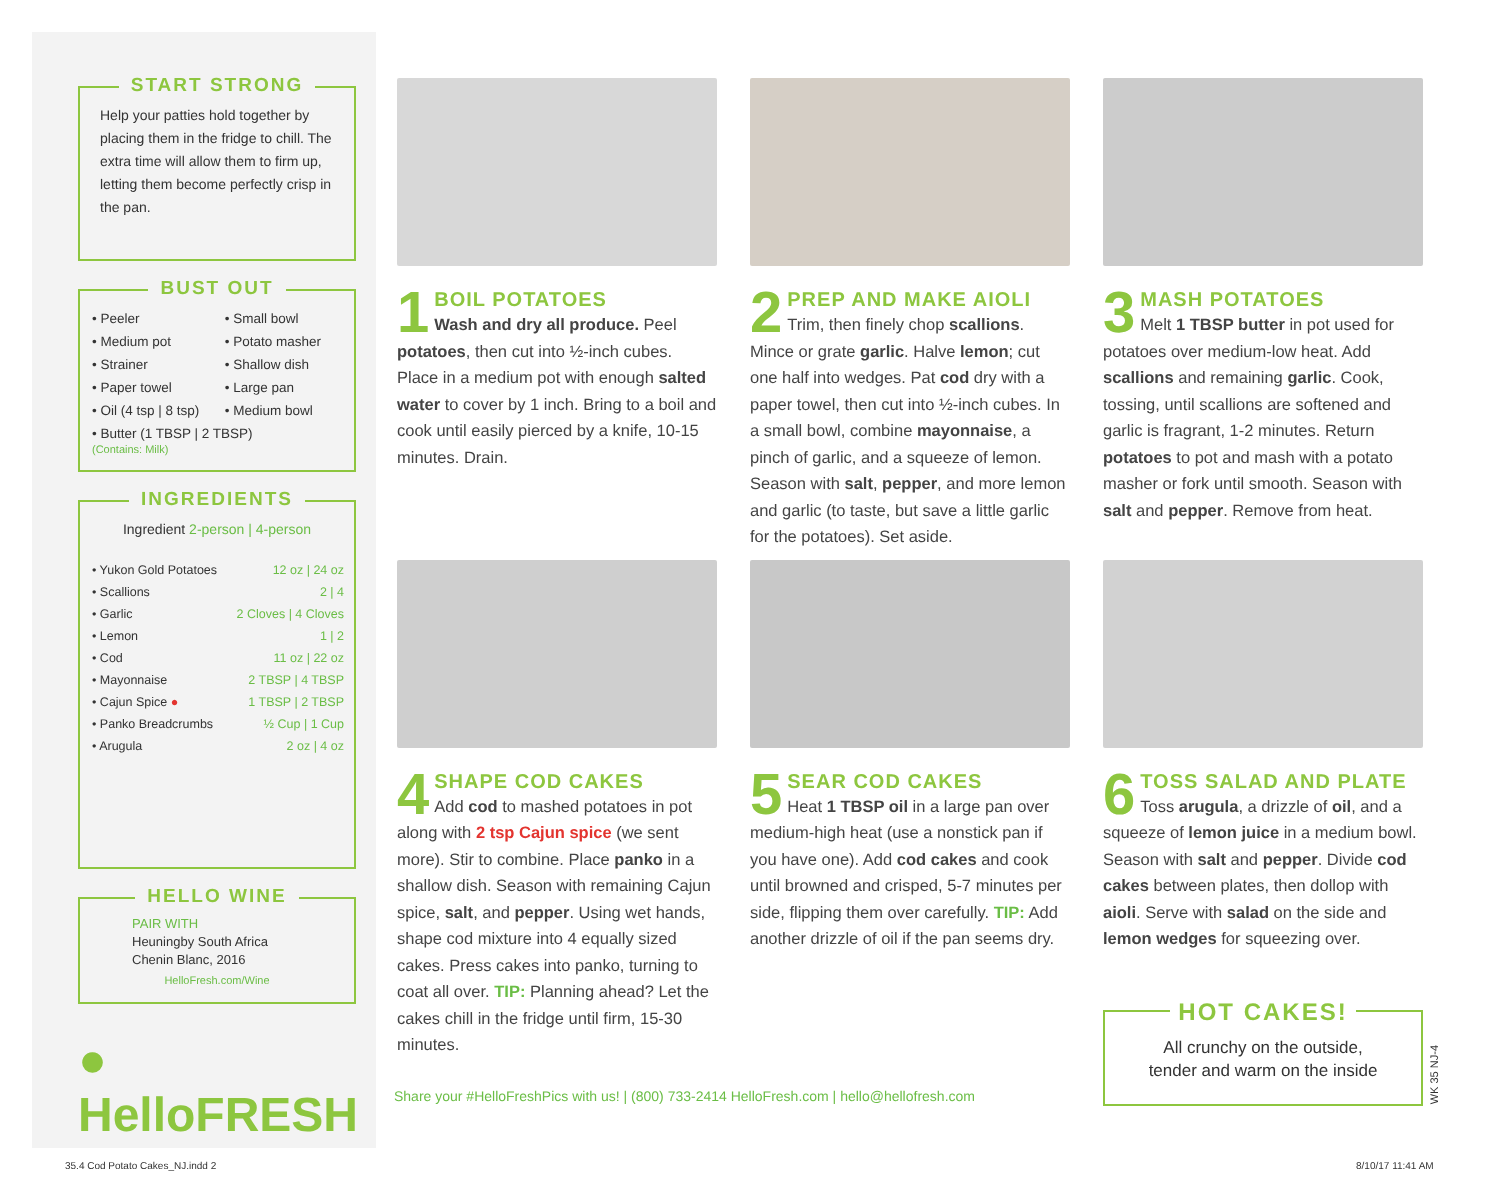START STRONG
Help your patties hold together by placing them in the fridge to chill. The extra time will allow them to firm up, letting them become perfectly crisp in the pan.
BUST OUT
| • Peeler | • Small bowl |
| • Medium pot | • Potato masher |
| • Strainer | • Shallow dish |
| • Paper towel | • Large pan |
| • Oil (4 tsp / 8 tsp) | • Medium bowl |
| • Butter (1 TBSP / 2 TBSP) (Contains: Milk) | |
INGREDIENTS
Ingredient 2-person | 4-person
| • Yukon Gold Potatoes | 12 oz / 24 oz |
| • Scallions | 2 / 4 |
| • Garlic | 2 Cloves / 4 Cloves |
| • Lemon | 1 / 2 |
| • Cod | 11 oz / 22 oz |
| • Mayonnaise | 2 TBSP / 4 TBSP |
| • Cajun Spice ● | 1 TBSP / 2 TBSP |
| • Panko Breadcrumbs | ½ Cup / 1 Cup |
| • Arugula | 2 oz / 4 oz |
HELLO WINE
PAIR WITH
Heuningby South Africa
Chenin Blanc, 2016
HelloFresh.com/Wine
● HelloFRESH
1 BOIL POTATOES
Wash and dry all produce. Peel potatoes, then cut into ½-inch cubes. Place in a medium pot with enough salted water to cover by 1 inch. Bring to a boil and cook until easily pierced by a knife, 10-15 minutes. Drain.
2 PREP AND MAKE AIOLI
Trim, then finely chop scallions. Mince or grate garlic. Halve lemon; cut one half into wedges. Pat cod dry with a paper towel, then cut into ½-inch cubes. In a small bowl, combine mayonnaise, a pinch of garlic, and a squeeze of lemon. Season with salt, pepper, and more lemon and garlic (to taste, but save a little garlic for the potatoes). Set aside.
3 MASH POTATOES
Melt 1 TBSP butter in pot used for potatoes over medium-low heat. Add scallions and remaining garlic. Cook, tossing, until scallions are softened and garlic is fragrant, 1-2 minutes. Return potatoes to pot and mash with a potato masher or fork until smooth. Season with salt and pepper. Remove from heat.
4 SHAPE COD CAKES
Add cod to mashed potatoes in pot along with 2 tsp Cajun spice (we sent more). Stir to combine. Place panko in a shallow dish. Season with remaining Cajun spice, salt, and pepper. Using wet hands, shape cod mixture into 4 equally sized cakes. Press cakes into panko, turning to coat all over. TIP: Planning ahead? Let the cakes chill in the fridge until firm, 15-30 minutes.
5 SEAR COD CAKES
Heat 1 TBSP oil in a large pan over medium-high heat (use a nonstick pan if you have one). Add cod cakes and cook until browned and crisped, 5-7 minutes per side, flipping them over carefully. TIP: Add another drizzle of oil if the pan seems dry.
6 TOSS SALAD AND PLATE
Toss arugula, a drizzle of oil, and a squeeze of lemon juice in a medium bowl. Season with salt and pepper. Divide cod cakes between plates, then dollop with aioli. Serve with salad on the side and lemon wedges for squeezing over.
Share your #HelloFreshPics with us! | (800) 733-2414 HelloFresh.com | hello@hellofresh.com
HOT CAKES!
All crunchy on the outside,
tender and warm on the inside
WK 35 NJ-4
35.4 Cod Potato Cakes_NJ.indd 2
8/10/17 11:41 AM